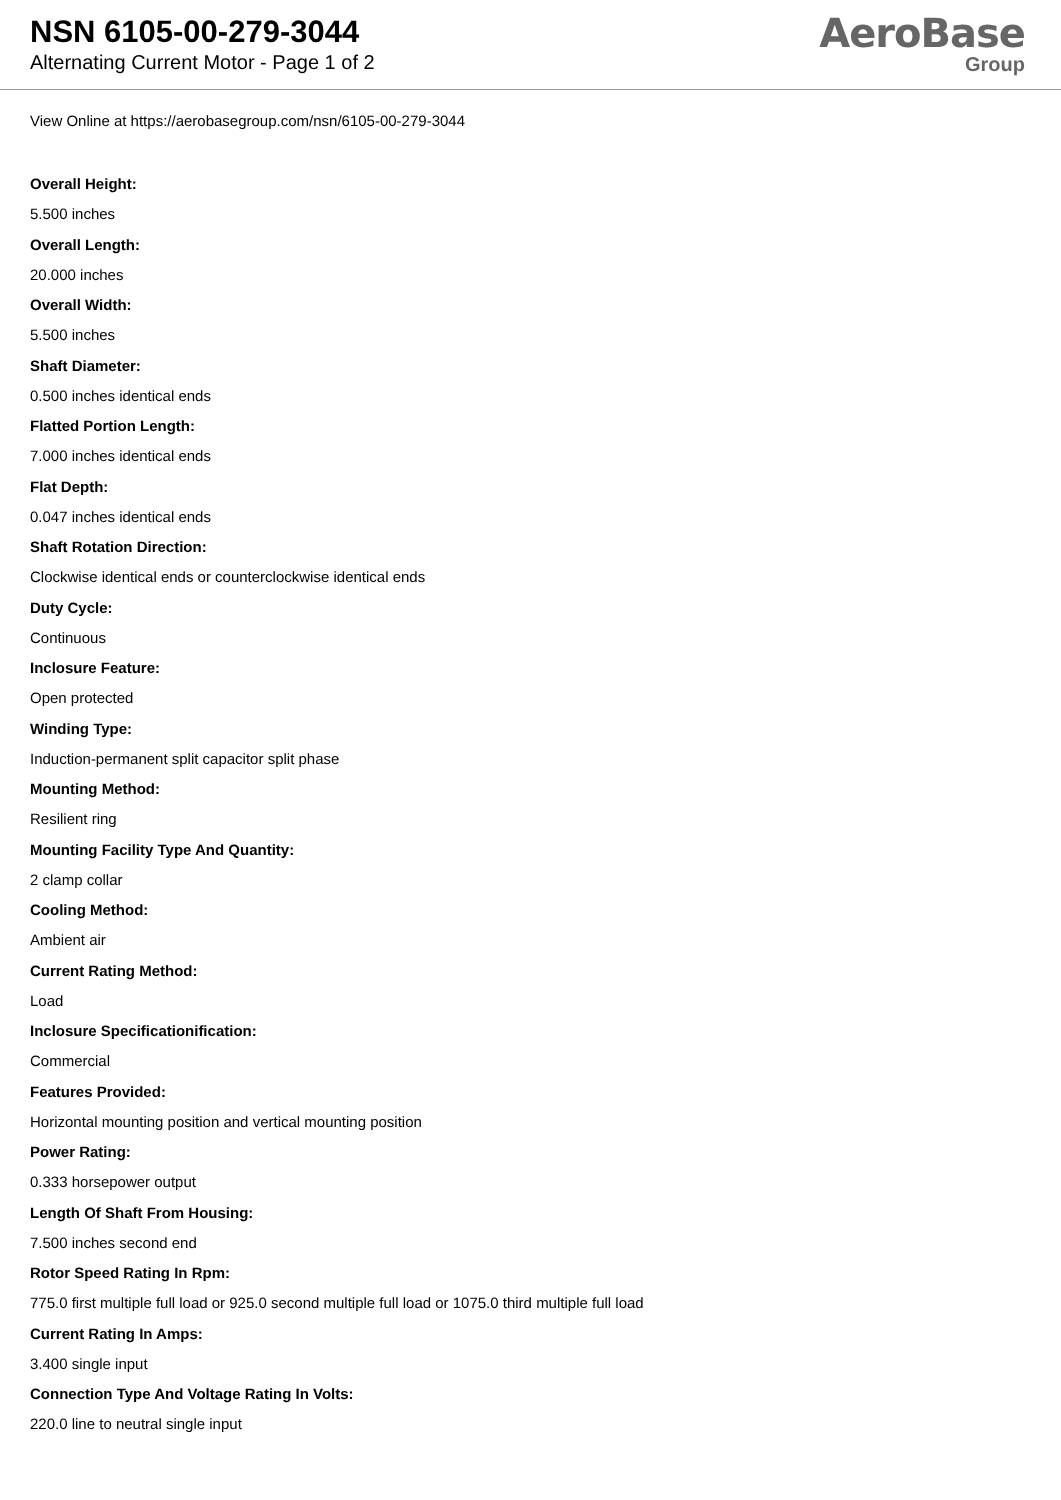NSN 6105-00-279-3044
Alternating Current Motor - Page 1 of 2
AeroBase
Group
View Online at https://aerobasegroup.com/nsn/6105-00-279-3044
Overall Height:
5.500 inches
Overall Length:
20.000 inches
Overall Width:
5.500 inches
Shaft Diameter:
0.500 inches identical ends
Flatted Portion Length:
7.000 inches identical ends
Flat Depth:
0.047 inches identical ends
Shaft Rotation Direction:
Clockwise identical ends or counterclockwise identical ends
Duty Cycle:
Continuous
Inclosure Feature:
Open protected
Winding Type:
Induction-permanent split capacitor split phase
Mounting Method:
Resilient ring
Mounting Facility Type And Quantity:
2 clamp collar
Cooling Method:
Ambient air
Current Rating Method:
Load
Inclosure Specificationification:
Commercial
Features Provided:
Horizontal mounting position and vertical mounting position
Power Rating:
0.333 horsepower output
Length Of Shaft From Housing:
7.500 inches second end
Rotor Speed Rating In Rpm:
775.0 first multiple full load or 925.0 second multiple full load or 1075.0 third multiple full load
Current Rating In Amps:
3.400 single input
Connection Type And Voltage Rating In Volts:
220.0 line to neutral single input